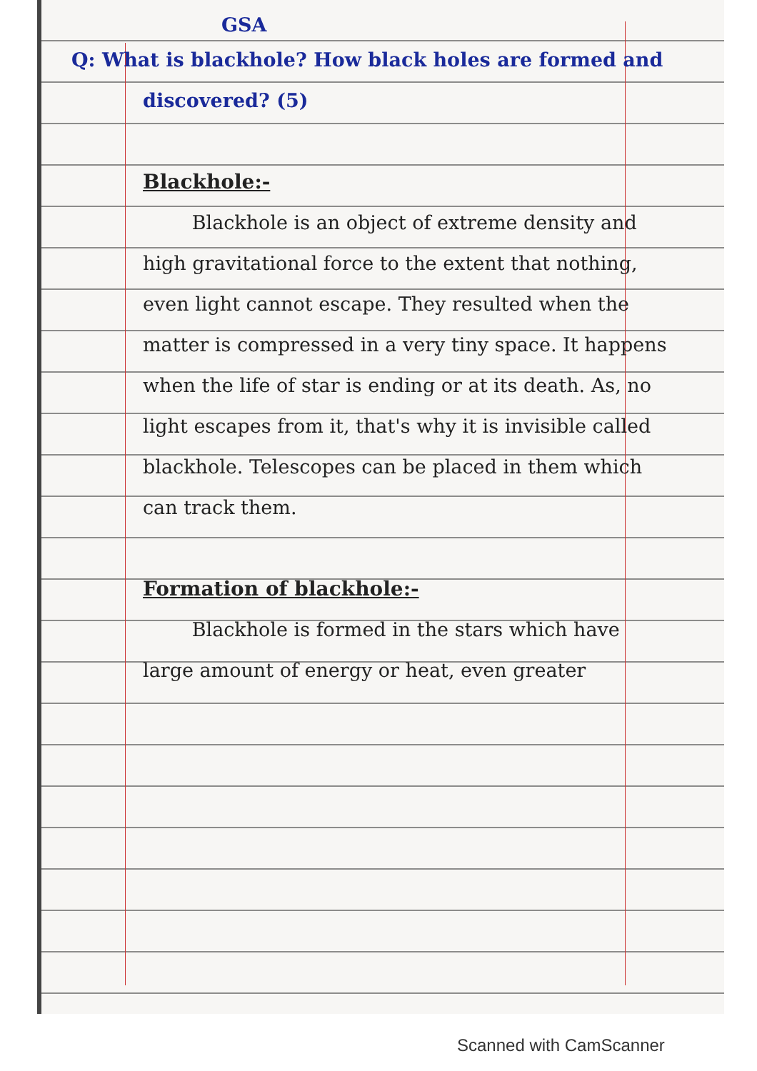GSA
Q: What is blackhole? How black holes are formed and discovered? (5)
Blackhole:-
Blackhole is an object of extreme density and high gravitational force to the extent that nothing, even light cannot escape. They resulted when the matter is compressed in a very tiny space. It happens when the life of star is ending or at its death. As, no light escapes from it, that's why it is invisible called blackhole. Telescopes can be placed in them which can track them.
Formation of blackhole:-
Blackhole is formed in the stars which have large amount of energy or heat, even greater
Scanned with CamScanner